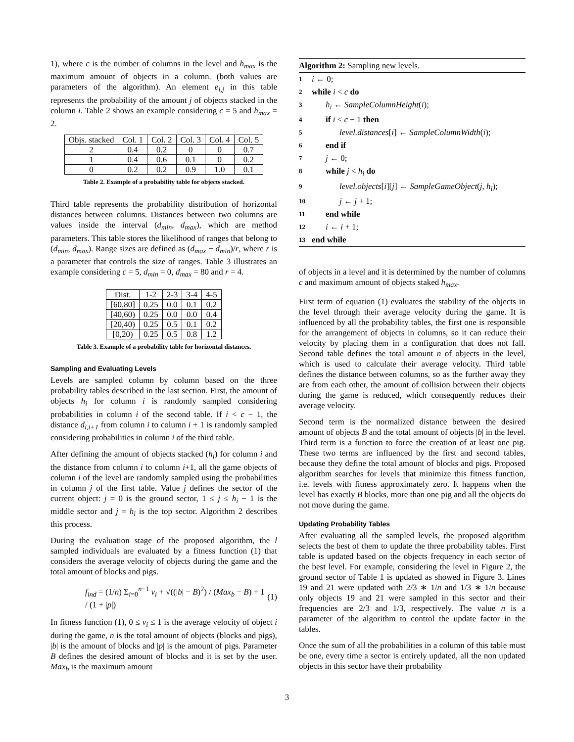1), where c is the number of columns in the level and h<sub>max</sub> is the maximum amount of objects in a column. (both values are parameters of the algorithm). An element e<sub>i,j</sub> in this table represents the probability of the amount j of objects stacked in the column i. Table 2 shows an example considering c = 5 and h<sub>max</sub> = 2.
| Objs. stacked | Col. 1 | Col. 2 | Col. 3 | Col. 4 | Col. 5 |
| --- | --- | --- | --- | --- | --- |
| 2 | 0.4 | 0.2 | 0 | 0 | 0.7 |
| 1 | 0.4 | 0.6 | 0.1 | 0 | 0.2 |
| 0 | 0.2 | 0.2 | 0.9 | 1.0 | 0.1 |
Table 2. Example of a probability table for objects stacked.
Third table represents the probability distribution of horizontal distances between columns. Distances between two columns are values inside the interval (d<sub>min</sub>, d<sub>max</sub>), which are method parameters. This table stores the likelihood of ranges that belong to (d<sub>min</sub>, d<sub>max</sub>). Range sizes are defined as (d<sub>max</sub> − d<sub>min</sub>)/r, where r is a parameter that controls the size of ranges. Table 3 illustrates an example considering c = 5, d<sub>min</sub> = 0, d<sub>max</sub> = 80 and r = 4.
| Dist. | 1-2 | 2-3 | 3-4 | 4-5 |
| --- | --- | --- | --- | --- |
| [60,80] | 0.25 | 0.0 | 0.1 | 0.2 |
| [40,60) | 0.25 | 0.0 | 0.0 | 0.4 |
| [20,40) | 0.25 | 0.5 | 0.1 | 0.2 |
| [0,20) | 0.25 | 0.5 | 0.8 | 1.2 |
Table 3. Example of a probability table for horizontal distances.
Sampling and Evaluating Levels
Levels are sampled column by column based on the three probability tables described in the last section. First, the amount of objects h<sub>i</sub> for column i is randomly sampled considering probabilities in column i of the second table. If i < c − 1, the distance d<sub>i,i+1</sub> from column i to column i + 1 is randomly sampled considering probabilities in column i of the third table.
After defining the amount of objects stacked (h<sub>i</sub>) for column i and the distance from column i to column i+1, all the game objects of column i of the level are randomly sampled using the probabilities in column j of the first table. Value j defines the sector of the current object: j = 0 is the ground sector, 1 ≤ j ≤ h<sub>i</sub> − 1 is the middle sector and j = h<sub>i</sub> is the top sector. Algorithm 2 describes this process.
During the evaluation stage of the proposed algorithm, the l sampled individuals are evaluated by a fitness function (1) that considers the average velocity of objects during the game and the total amount of blocks and pigs.
f<sub>ind</sub> = (1/n) Σ<sub>i=0</sub><sup>n−1</sup> v<sub>i</sub> + √((|b| − B)<sup>2</sup>) / (Max<sub>b</sub> − B) + 1 / (1 + |p|) (1)
In fitness function (1), 0 ≤ v<sub>i</sub> ≤ 1 is the average velocity of object i during the game, n is the total amount of objects (blocks and pigs), |b| is the amount of blocks and |p| is the amount of pigs. Parameter B defines the desired amount of blocks and it is set by the user. Max<sub>b</sub> is the maximum amount
Algorithm 2: Sampling new levels.
1 i ← 0;
2 while i < c do
3 h<sub>i</sub> ← SampleColumnHeight(i);
4 if i < c − 1 then
5 level.distances[i] ← SampleColumnWidth(i);
6 end if
7 j ← 0;
8 while j < h<sub>i</sub> do
9 level.objects[i][j] ← SampleGameObject(j, h<sub>i</sub>);
10 j ← j + 1;
11 end while
12 i ← i + 1;
13 end while
of objects in a level and it is determined by the number of columns c and maximum amount of objects staked h<sub>max</sub>.
First term of equation (1) evaluates the stability of the objects in the level through their average velocity during the game. It is influenced by all the probability tables, the first one is responsible for the arrangement of objects in columns, so it can reduce their velocity by placing them in a configuration that does not fall. Second table defines the total amount n of objects in the level, which is used to calculate their average velocity. Third table defines the distance between columns, so as the further away they are from each other, the amount of collision between their objects during the game is reduced, which consequently reduces their average velocity.
Second term is the normalized distance between the desired amount of objects B and the total amount of objects |b| in the level. Third term is a function to force the creation of at least one pig. These two terms are influenced by the first and second tables, because they define the total amount of blocks and pigs. Proposed algorithm searches for levels that minimize this fitness function, i.e. levels with fitness approximately zero. It happens when the level has exactly B blocks, more than one pig and all the objects do not move during the game.
Updating Probability Tables
After evaluating all the sampled levels, the proposed algorithm selects the best of them to update the three probability tables. First table is updated based on the objects frequency in each sector of the best level. For example, considering the level in Figure 2, the ground sector of Table 1 is updated as showed in Figure 3. Lines 19 and 21 were updated with 2/3 ∗ 1/n and 1/3 ∗ 1/n because only objects 19 and 21 were sampled in this sector and their frequencies are 2/3 and 1/3, respectively. The value n is a parameter of the algorithm to control the update factor in the tables.
Once the sum of all the probabilities in a column of this table must be one, every time a sector is entirely updated, all the non updated objects in this sector have their probability
3